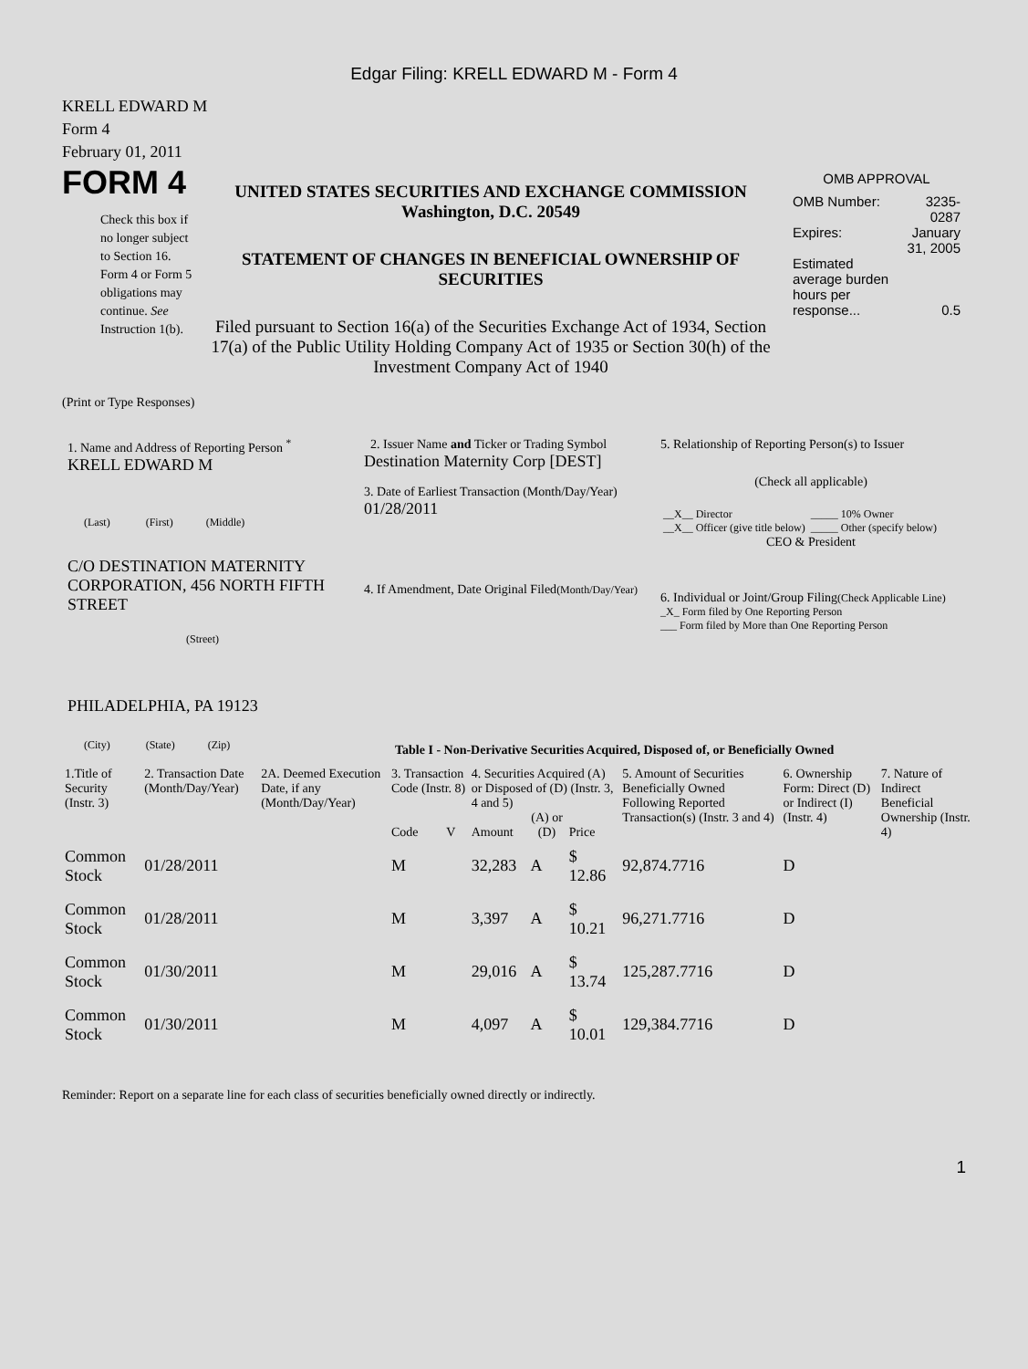Edgar Filing: KRELL EDWARD M - Form 4
KRELL EDWARD M
Form 4
February 01, 2011
FORM 4
Check this box if no longer subject to Section 16. Form 4 or Form 5 obligations may continue. See Instruction 1(b).
UNITED STATES SECURITIES AND EXCHANGE COMMISSION
Washington, D.C. 20549
STATEMENT OF CHANGES IN BENEFICIAL OWNERSHIP OF SECURITIES
Filed pursuant to Section 16(a) of the Securities Exchange Act of 1934, Section 17(a) of the Public Utility Holding Company Act of 1935 or Section 30(h) of the Investment Company Act of 1940
OMB APPROVAL
| OMB Number: | 3235-0287 |
| Expires: | January 31, 2005 |
| Estimated average burden hours per response... | 0.5 |
(Print or Type Responses)
1. Name and Address of Reporting Person <sup>*</sup>
KRELL EDWARD M
(Last) (First) (Middle)
C/O DESTINATION MATERNITY CORPORATION, 456 NORTH FIFTH STREET
(Street)
PHILADELPHIA, PA 19123
(City) (State) (Zip)
2. Issuer Name and Ticker or Trading Symbol
Destination Maternity Corp [DEST]
3. Date of Earliest Transaction (Month/Day/Year)
01/28/2011
4. If Amendment, Date Original Filed(Month/Day/Year)
5. Relationship of Reporting Person(s) to Issuer
(Check all applicable)
| __X__ Director | _____ 10% Owner |
| __X__ Officer (give title below) | _____ Other (specify below) |
CEO & President
6. Individual or Joint/Group Filing(Check Applicable Line)
_X_ Form filed by One Reporting Person
___ Form filed by More than One Reporting Person
Table I - Non-Derivative Securities Acquired, Disposed of, or Beneficially Owned
| 1.Title of Security (Instr. 3) | 2. Transaction Date (Month/Day/Year) | 2A. Deemed Execution Date, if any (Month/Day/Year) | 3. Transaction Code (Instr. 8) | | 4. Securities Acquired (A) or Disposed of (D) (Instr. 3, 4 and 5) | | | 5. Amount of Securities Beneficially Owned Following Reported Transaction(s) (Instr. 3 and 4) | 6. Ownership Form: Direct (D) or Indirect (I) (Instr. 4) | 7. Nature of Indirect Beneficial Ownership (Instr. 4) |
| --- | --- | --- | --- | --- | --- | --- | --- | --- | --- | --- |
| | | | Code | V | Amount | (A) or (D) | Price | | | |
| Common Stock | 01/28/2011 | | M | | 32,283 | A | $ 12.86 | 92,874.7716 | D | |
| Common Stock | 01/28/2011 | | M | | 3,397 | A | $ 10.21 | 96,271.7716 | D | |
| Common Stock | 01/30/2011 | | M | | 29,016 | A | $ 13.74 | 125,287.7716 | D | |
| Common Stock | 01/30/2011 | | M | | 4,097 | A | $ 10.01 | 129,384.7716 | D | |
Reminder: Report on a separate line for each class of securities beneficially owned directly or indirectly.
1